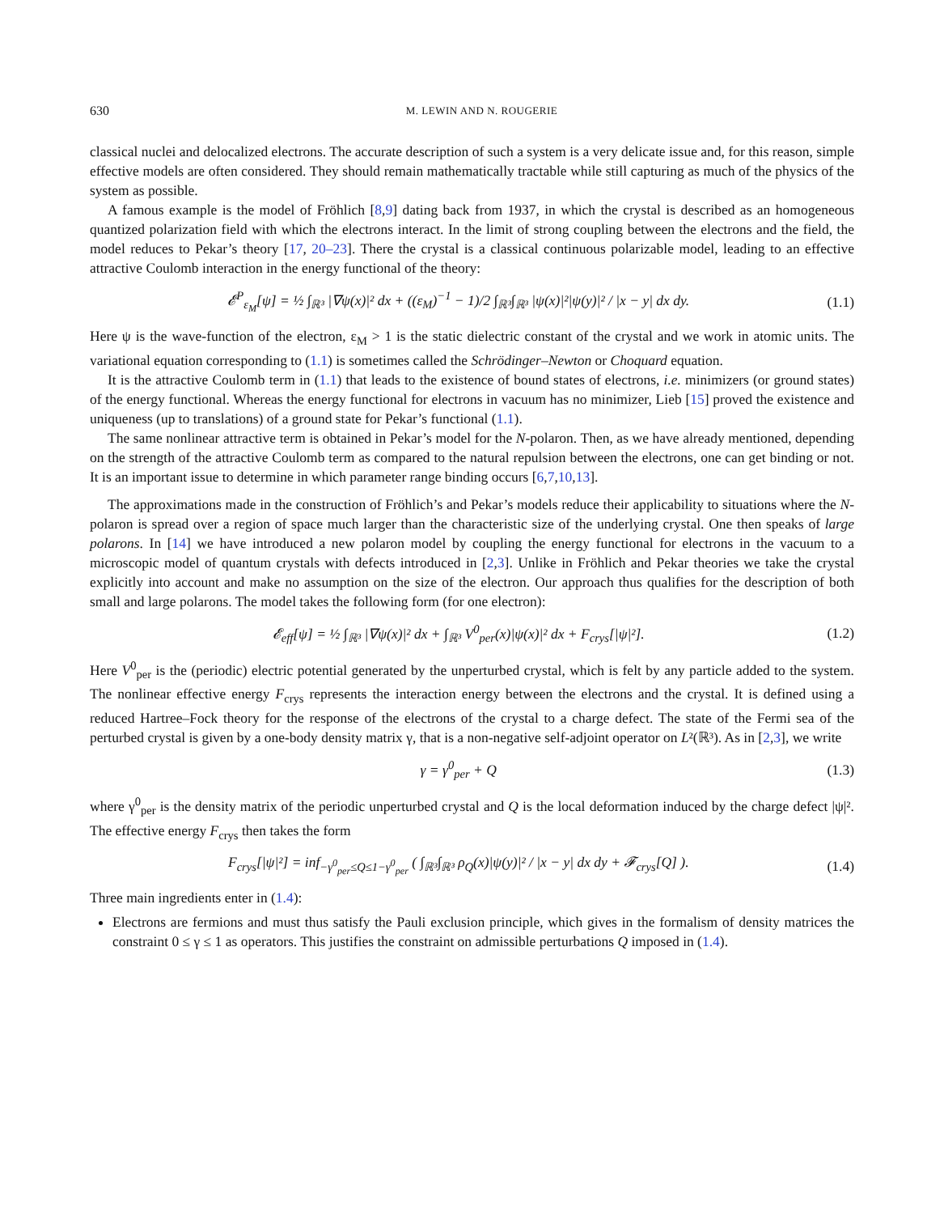630 M. LEWIN AND N. ROUGERIE
classical nuclei and delocalized electrons. The accurate description of such a system is a very delicate issue and, for this reason, simple effective models are often considered. They should remain mathematically tractable while still capturing as much of the physics of the system as possible.
A famous example is the model of Fröhlich [8,9] dating back from 1937, in which the crystal is described as an homogeneous quantized polarization field with which the electrons interact. In the limit of strong coupling between the electrons and the field, the model reduces to Pekar’s theory [17, 20–23]. There the crystal is a classical continuous polarizable model, leading to an effective attractive Coulomb interaction in the energy functional of the theory:
𝓔<sup>P</sup><sub>ε<sub>M</sub></sub>[ψ] = ½ ∫<sub>ℝ³</sub> |∇ψ(x)|² dx + ((ε<sub>M</sub>)<sup>−1</sup> − 1)/2 ∫<sub>ℝ³</sub>∫<sub>ℝ³</sub> |ψ(x)|²|ψ(y)|² / |x − y| dx dy. (1.1)
Here ψ is the wave-function of the electron, ε<sub>M</sub> > 1 is the static dielectric constant of the crystal and we work in atomic units. The variational equation corresponding to (1.1) is sometimes called the Schrödinger–Newton or Choquard equation.
It is the attractive Coulomb term in (1.1) that leads to the existence of bound states of electrons, i.e. minimizers (or ground states) of the energy functional. Whereas the energy functional for electrons in vacuum has no minimizer, Lieb [15] proved the existence and uniqueness (up to translations) of a ground state for Pekar’s functional (1.1).
The same nonlinear attractive term is obtained in Pekar’s model for the N-polaron. Then, as we have already mentioned, depending on the strength of the attractive Coulomb term as compared to the natural repulsion between the electrons, one can get binding or not. It is an important issue to determine in which parameter range binding occurs [6,7,10,13].
The approximations made in the construction of Fröhlich’s and Pekar’s models reduce their applicability to situations where the N-polaron is spread over a region of space much larger than the characteristic size of the underlying crystal. One then speaks of large polarons. In [14] we have introduced a new polaron model by coupling the energy functional for electrons in the vacuum to a microscopic model of quantum crystals with defects introduced in [2,3]. Unlike in Fröhlich and Pekar theories we take the crystal explicitly into account and make no assumption on the size of the electron. Our approach thus qualifies for the description of both small and large polarons. The model takes the following form (for one electron):
𝓔<sub>eff</sub>[ψ] = ½ ∫<sub>ℝ³</sub> |∇ψ(x)|² dx + ∫<sub>ℝ³</sub> V<sup>0</sup><sub>per</sub>(x)|ψ(x)|² dx + F<sub>crys</sub>[|ψ|²]. (1.2)
Here V<sup>0</sup><sub>per</sub> is the (periodic) electric potential generated by the unperturbed crystal, which is felt by any particle added to the system. The nonlinear effective energy F<sub>crys</sub> represents the interaction energy between the electrons and the crystal. It is defined using a reduced Hartree–Fock theory for the response of the electrons of the crystal to a charge defect. The state of the Fermi sea of the perturbed crystal is given by a one-body density matrix γ, that is a non-negative self-adjoint operator on L²(ℝ³). As in [2,3], we write
γ = γ<sup>0</sup><sub>per</sub> + Q (1.3)
where γ<sup>0</sup><sub>per</sub> is the density matrix of the periodic unperturbed crystal and Q is the local deformation induced by the charge defect |ψ|². The effective energy F<sub>crys</sub> then takes the form
F<sub>crys</sub>[|ψ|²] = inf<sub>−γ<sup>0</sup><sub>per</sub>≤Q≤1−γ<sup>0</sup><sub>per</sub></sub> ( ∫<sub>ℝ³</sub>∫<sub>ℝ³</sub> ρ<sub>Q</sub>(x)|ψ(y)|² / |x − y| dx dy + 𝓕<sub>crys</sub>[Q] ). (1.4)
Three main ingredients enter in (1.4):
Electrons are fermions and must thus satisfy the Pauli exclusion principle, which gives in the formalism of density matrices the constraint 0 ≤ γ ≤ 1 as operators. This justifies the constraint on admissible perturbations Q imposed in (1.4).